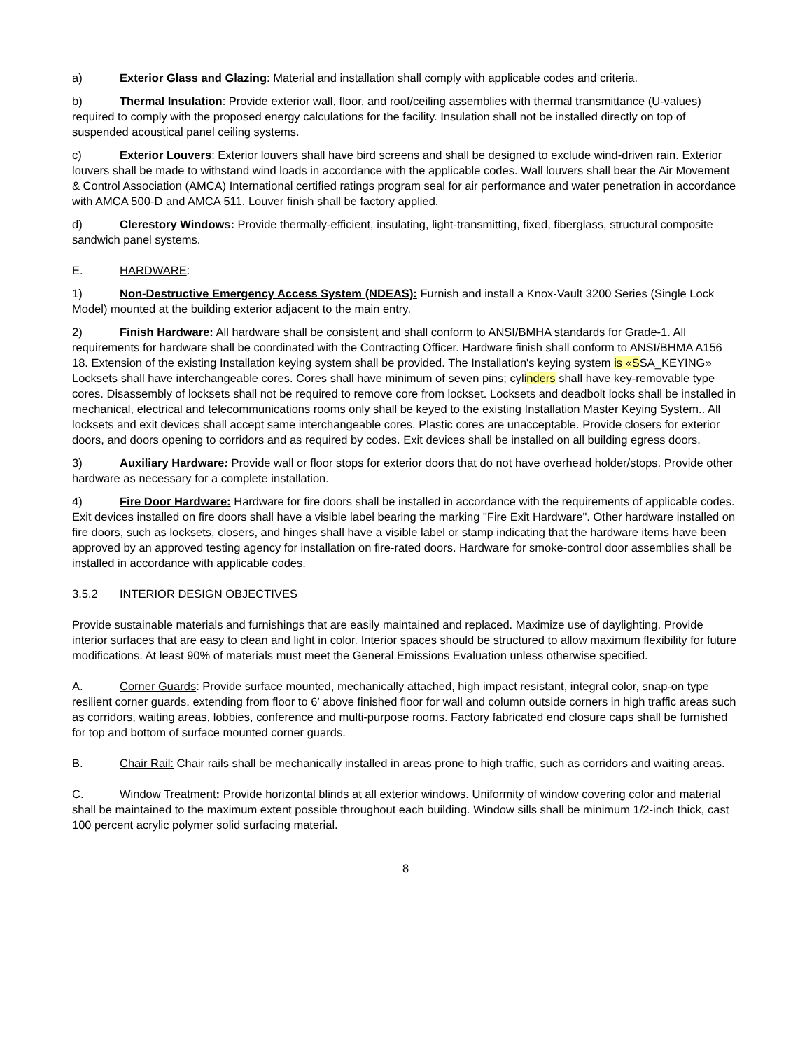a) Exterior Glass and Glazing: Material and installation shall comply with applicable codes and criteria.
b) Thermal Insulation: Provide exterior wall, floor, and roof/ceiling assemblies with thermal transmittance (U-values) required to comply with the proposed energy calculations for the facility. Insulation shall not be installed directly on top of suspended acoustical panel ceiling systems.
c) Exterior Louvers: Exterior louvers shall have bird screens and shall be designed to exclude wind-driven rain. Exterior louvers shall be made to withstand wind loads in accordance with the applicable codes. Wall louvers shall bear the Air Movement & Control Association (AMCA) International certified ratings program seal for air performance and water penetration in accordance with AMCA 500-D and AMCA 511. Louver finish shall be factory applied.
d) Clerestory Windows: Provide thermally-efficient, insulating, light-transmitting, fixed, fiberglass, structural composite sandwich panel systems.
E. HARDWARE:
1) Non-Destructive Emergency Access System (NDEAS): Furnish and install a Knox-Vault 3200 Series (Single Lock Model) mounted at the building exterior adjacent to the main entry.
2) Finish Hardware: All hardware shall be consistent and shall conform to ANSI/BMHA standards for Grade-1. All requirements for hardware shall be coordinated with the Contracting Officer. Hardware finish shall conform to ANSI/BHMA A156 18. Extension of the existing Installation keying system shall be provided. The Installation's keying system is «SSA_KEYING» Locksets shall have interchangeable cores. Cores shall have minimum of seven pins; cylinders shall have key-removable type cores. Disassembly of locksets shall not be required to remove core from lockset. Locksets and deadbolt locks shall be installed in mechanical, electrical and telecommunications rooms only shall be keyed to the existing Installation Master Keying System.. All locksets and exit devices shall accept same interchangeable cores. Plastic cores are unacceptable. Provide closers for exterior doors, and doors opening to corridors and as required by codes. Exit devices shall be installed on all building egress doors.
3) Auxiliary Hardware: Provide wall or floor stops for exterior doors that do not have overhead holder/stops. Provide other hardware as necessary for a complete installation.
4) Fire Door Hardware: Hardware for fire doors shall be installed in accordance with the requirements of applicable codes. Exit devices installed on fire doors shall have a visible label bearing the marking "Fire Exit Hardware". Other hardware installed on fire doors, such as locksets, closers, and hinges shall have a visible label or stamp indicating that the hardware items have been approved by an approved testing agency for installation on fire-rated doors. Hardware for smoke-control door assemblies shall be installed in accordance with applicable codes.
3.5.2 INTERIOR DESIGN OBJECTIVES
Provide sustainable materials and furnishings that are easily maintained and replaced. Maximize use of daylighting. Provide interior surfaces that are easy to clean and light in color. Interior spaces should be structured to allow maximum flexibility for future modifications. At least 90% of materials must meet the General Emissions Evaluation unless otherwise specified.
A. Corner Guards: Provide surface mounted, mechanically attached, high impact resistant, integral color, snap-on type resilient corner guards, extending from floor to 6’ above finished floor for wall and column outside corners in high traffic areas such as corridors, waiting areas, lobbies, conference and multi-purpose rooms. Factory fabricated end closure caps shall be furnished for top and bottom of surface mounted corner guards.
B. Chair Rail: Chair rails shall be mechanically installed in areas prone to high traffic, such as corridors and waiting areas.
C. Window Treatment: Provide horizontal blinds at all exterior windows. Uniformity of window covering color and material shall be maintained to the maximum extent possible throughout each building. Window sills shall be minimum 1/2-inch thick, cast 100 percent acrylic polymer solid surfacing material.
8